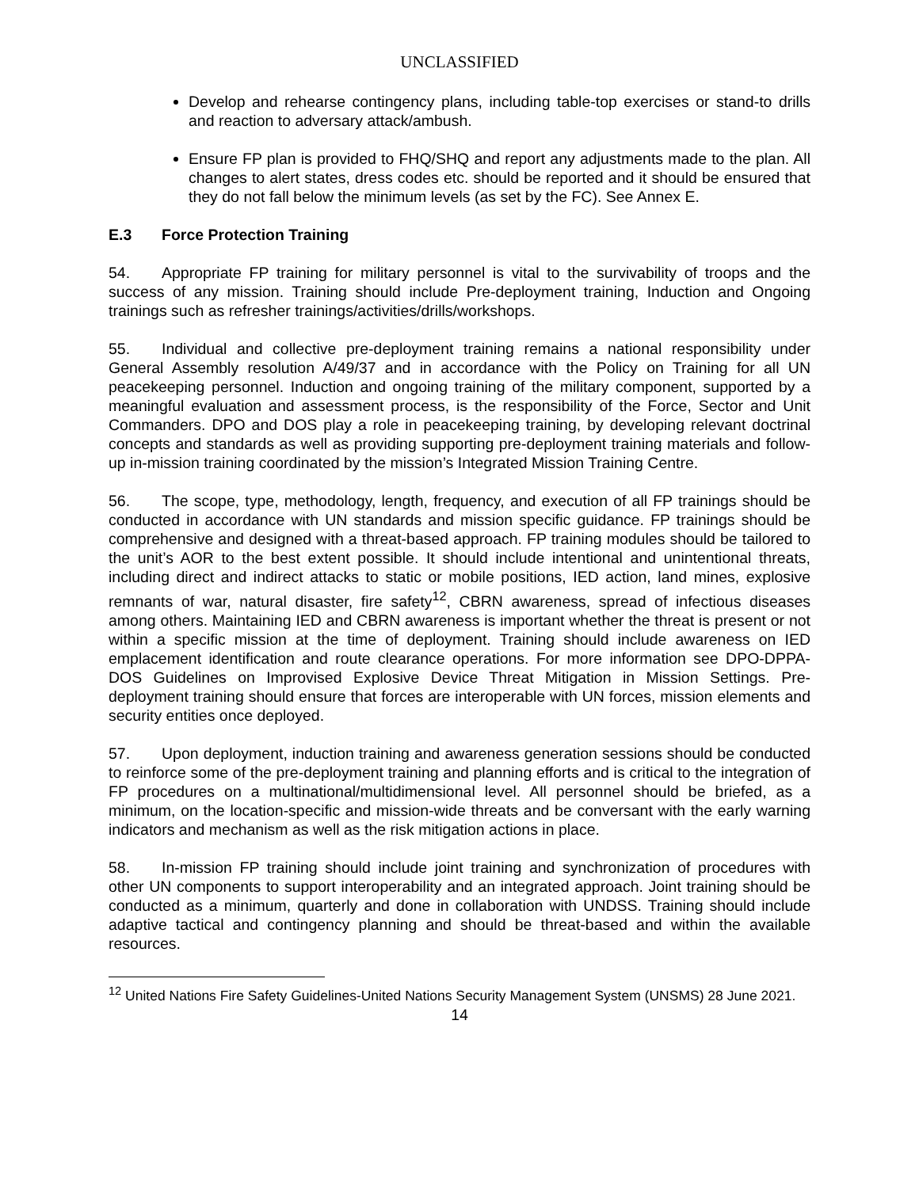UNCLASSIFIED
Develop and rehearse contingency plans, including table-top exercises or stand-to drills and reaction to adversary attack/ambush.
Ensure FP plan is provided to FHQ/SHQ and report any adjustments made to the plan. All changes to alert states, dress codes etc. should be reported and it should be ensured that they do not fall below the minimum levels (as set by the FC). See Annex E.
E.3 Force Protection Training
54. Appropriate FP training for military personnel is vital to the survivability of troops and the success of any mission. Training should include Pre-deployment training, Induction and Ongoing trainings such as refresher trainings/activities/drills/workshops.
55. Individual and collective pre-deployment training remains a national responsibility under General Assembly resolution A/49/37 and in accordance with the Policy on Training for all UN peacekeeping personnel. Induction and ongoing training of the military component, supported by a meaningful evaluation and assessment process, is the responsibility of the Force, Sector and Unit Commanders. DPO and DOS play a role in peacekeeping training, by developing relevant doctrinal concepts and standards as well as providing supporting pre-deployment training materials and follow-up in-mission training coordinated by the mission’s Integrated Mission Training Centre.
56. The scope, type, methodology, length, frequency, and execution of all FP trainings should be conducted in accordance with UN standards and mission specific guidance. FP trainings should be comprehensive and designed with a threat-based approach. FP training modules should be tailored to the unit’s AOR to the best extent possible. It should include intentional and unintentional threats, including direct and indirect attacks to static or mobile positions, IED action, land mines, explosive remnants of war, natural disaster, fire safety<sup>12</sup>, CBRN awareness, spread of infectious diseases among others. Maintaining IED and CBRN awareness is important whether the threat is present or not within a specific mission at the time of deployment. Training should include awareness on IED emplacement identification and route clearance operations. For more information see DPO-DPPA-DOS Guidelines on Improvised Explosive Device Threat Mitigation in Mission Settings. Pre-deployment training should ensure that forces are interoperable with UN forces, mission elements and security entities once deployed.
57. Upon deployment, induction training and awareness generation sessions should be conducted to reinforce some of the pre-deployment training and planning efforts and is critical to the integration of FP procedures on a multinational/multidimensional level. All personnel should be briefed, as a minimum, on the location-specific and mission-wide threats and be conversant with the early warning indicators and mechanism as well as the risk mitigation actions in place.
58. In-mission FP training should include joint training and synchronization of procedures with other UN components to support interoperability and an integrated approach. Joint training should be conducted as a minimum, quarterly and done in collaboration with UNDSS. Training should include adaptive tactical and contingency planning and should be threat-based and within the available resources.
<sup>12</sup> United Nations Fire Safety Guidelines-United Nations Security Management System (UNSMS) 28 June 2021.
14